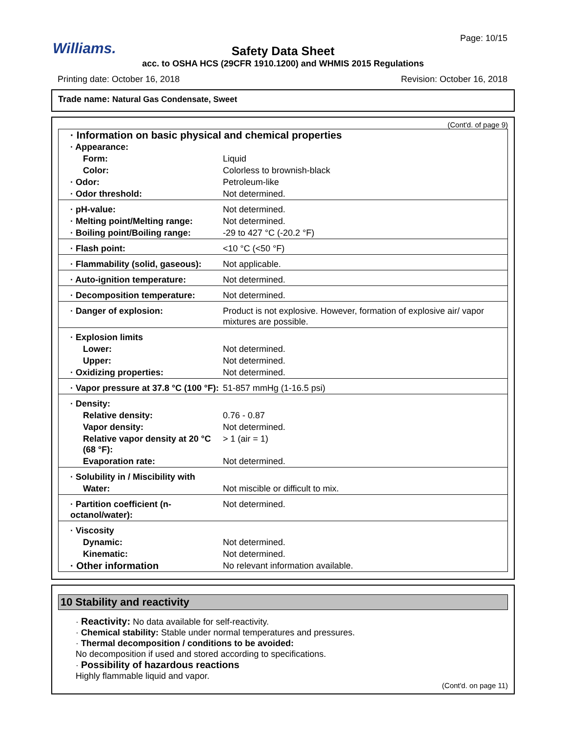Williams.
Page: 10/15
Safety Data Sheet
acc. to OSHA HCS (29CFR 1910.1200) and WHMIS 2015 Regulations
Printing date: October 16, 2018
Revision: October 16, 2018
Trade name: Natural Gas Condensate, Sweet
(Cont'd. of page 9)
| · Information on basic physical and chemical properties | |
| · Appearance: | |
| Form: | Liquid |
| Color: | Colorless to brownish-black |
| · Odor: | Petroleum-like |
| · Odor threshold: | Not determined. |
| · pH-value: | Not determined. |
| · Melting point/Melting range: | Not determined. |
| · Boiling point/Boiling range: | -29 to 427 °C (-20.2 °F) |
| · Flash point: | <10 °C (<50 °F) |
| · Flammability (solid, gaseous): | Not applicable. |
| · Auto-ignition temperature: | Not determined. |
| · Decomposition temperature: | Not determined. |
| · Danger of explosion: | Product is not explosive. However, formation of explosive air/ vapor mixtures are possible. |
| · Explosion limits | |
| Lower: | Not determined. |
| Upper: | Not determined. |
| · Oxidizing properties: | Not determined. |
| · Vapor pressure at 37.8 °C (100 °F): | 51-857 mmHg (1-16.5 psi) |
| · Density: | |
| Relative density: | 0.76 - 0.87 |
| Vapor density: | Not determined. |
| Relative vapor density at 20 °C (68 °F): | > 1 (air = 1) |
| Evaporation rate: | Not determined. |
| · Solubility in / Miscibility with | |
| Water: | Not miscible or difficult to mix. |
| · Partition coefficient (n-octanol/water): | Not determined. |
| · Viscosity | |
| Dynamic: | Not determined. |
| Kinematic: | Not determined. |
| · Other information | No relevant information available. |
10 Stability and reactivity
· Reactivity: No data available for self-reactivity.
· Chemical stability: Stable under normal temperatures and pressures.
· Thermal decomposition / conditions to be avoided:
No decomposition if used and stored according to specifications.
· Possibility of hazardous reactions
Highly flammable liquid and vapor.
(Cont'd. on page 11)